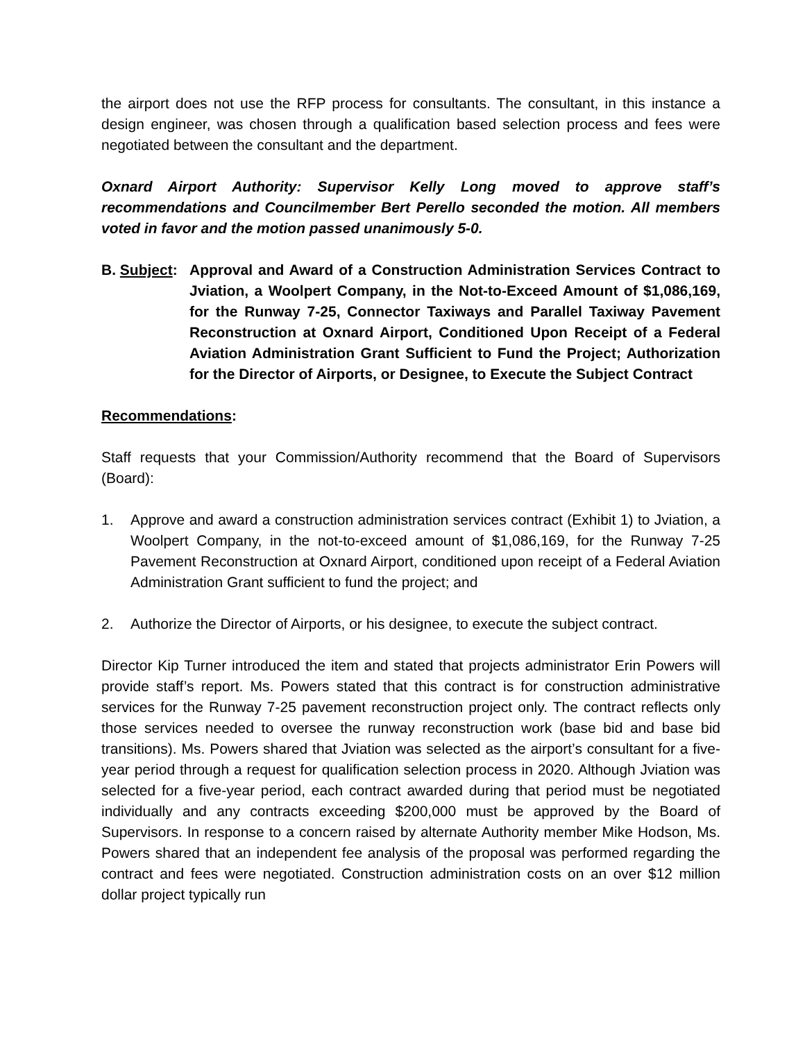the airport does not use the RFP process for consultants. The consultant, in this instance a design engineer, was chosen through a qualification based selection process and fees were negotiated between the consultant and the department.
Oxnard Airport Authority: Supervisor Kelly Long moved to approve staff’s recommendations and Councilmember Bert Perello seconded the motion. All members voted in favor and the motion passed unanimously 5-0.
B. Subject:
Approval and Award of a Construction Administration Services Contract to Jviation, a Woolpert Company, in the Not-to-Exceed Amount of $1,086,169, for the Runway 7-25, Connector Taxiways and Parallel Taxiway Pavement Reconstruction at Oxnard Airport, Conditioned Upon Receipt of a Federal Aviation Administration Grant Sufficient to Fund the Project; Authorization for the Director of Airports, or Designee, to Execute the Subject Contract
Recommendations:
Staff requests that your Commission/Authority recommend that the Board of Supervisors (Board):
1. Approve and award a construction administration services contract (Exhibit 1) to Jviation, a Woolpert Company, in the not-to-exceed amount of $1,086,169, for the Runway 7-25 Pavement Reconstruction at Oxnard Airport, conditioned upon receipt of a Federal Aviation Administration Grant sufficient to fund the project; and
2. Authorize the Director of Airports, or his designee, to execute the subject contract.
Director Kip Turner introduced the item and stated that projects administrator Erin Powers will provide staff’s report. Ms. Powers stated that this contract is for construction administrative services for the Runway 7-25 pavement reconstruction project only. The contract reflects only those services needed to oversee the runway reconstruction work (base bid and base bid transitions). Ms. Powers shared that Jviation was selected as the airport’s consultant for a five-year period through a request for qualification selection process in 2020. Although Jviation was selected for a five-year period, each contract awarded during that period must be negotiated individually and any contracts exceeding $200,000 must be approved by the Board of Supervisors. In response to a concern raised by alternate Authority member Mike Hodson, Ms. Powers shared that an independent fee analysis of the proposal was performed regarding the contract and fees were negotiated. Construction administration costs on an over $12 million dollar project typically run